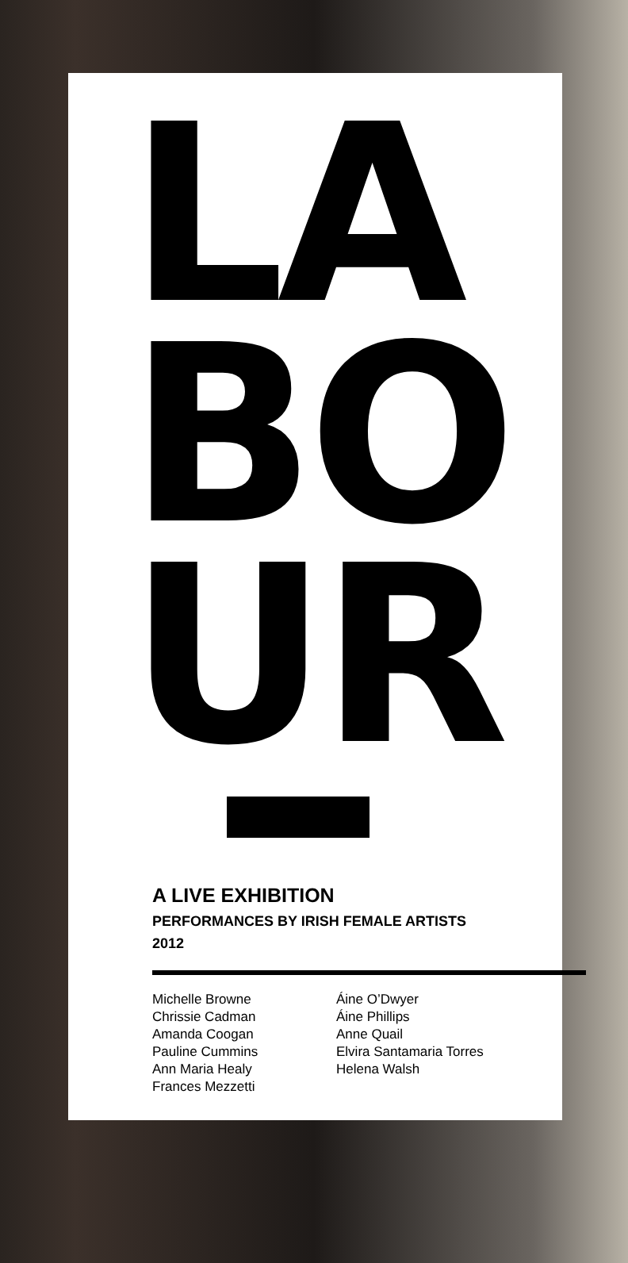LA
BO
UR
A LIVE EXHIBITION
PERFORMANCES BY IRISH FEMALE ARTISTS
2012
Michelle Browne
Chrissie Cadman
Amanda Coogan
Pauline Cummins
Ann Maria Healy
Frances Mezzetti
Áine O’Dwyer
Áine Phillips
Anne Quail
Elvira Santamaria Torres
Helena Walsh